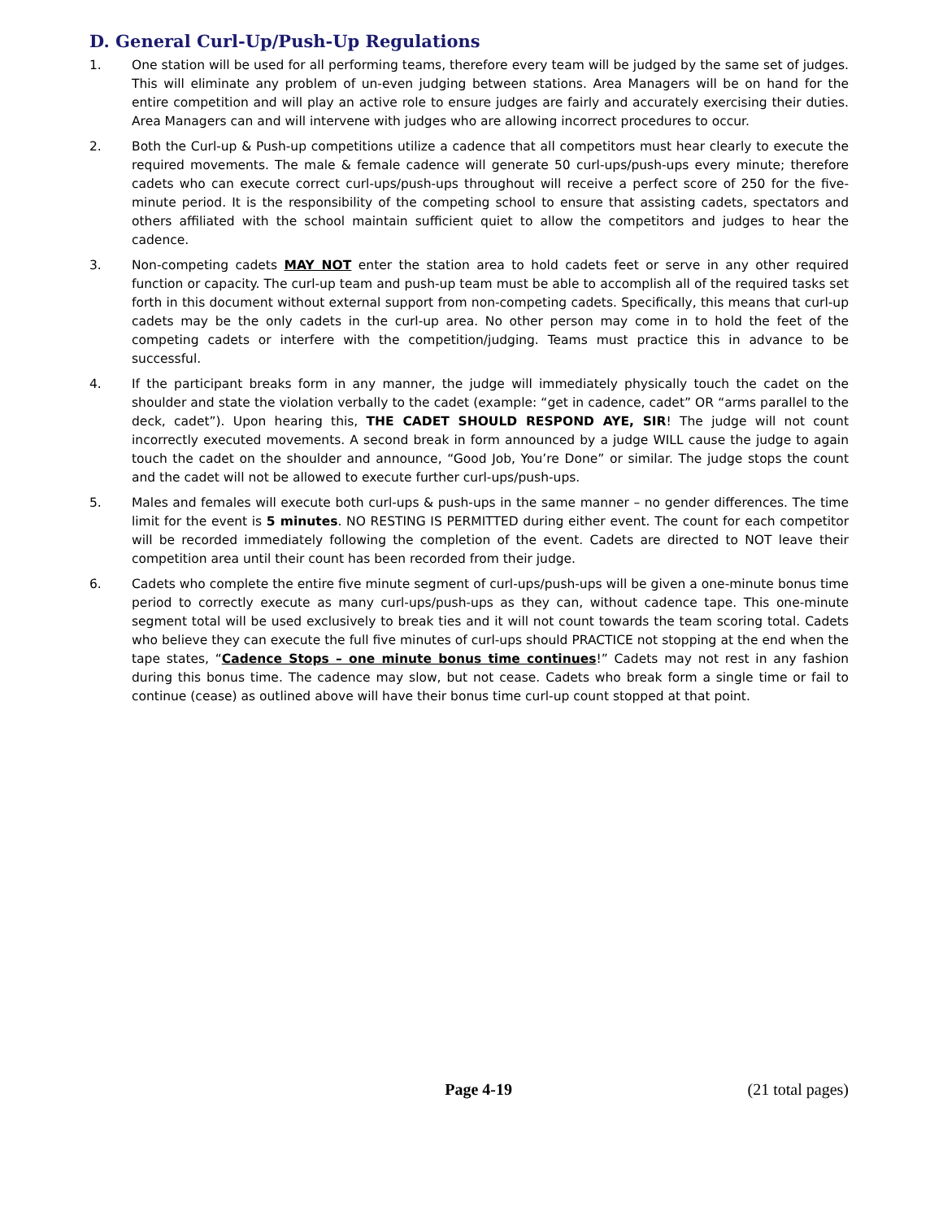D. General Curl-Up/Push-Up Regulations
1. One station will be used for all performing teams, therefore every team will be judged by the same set of judges. This will eliminate any problem of un-even judging between stations. Area Managers will be on hand for the entire competition and will play an active role to ensure judges are fairly and accurately exercising their duties. Area Managers can and will intervene with judges who are allowing incorrect procedures to occur.
2. Both the Curl-up & Push-up competitions utilize a cadence that all competitors must hear clearly to execute the required movements. The male & female cadence will generate 50 curl-ups/push-ups every minute; therefore cadets who can execute correct curl-ups/push-ups throughout will receive a perfect score of 250 for the five- minute period. It is the responsibility of the competing school to ensure that assisting cadets, spectators and others affiliated with the school maintain sufficient quiet to allow the competitors and judges to hear the cadence.
3. Non-competing cadets MAY NOT enter the station area to hold cadets feet or serve in any other required function or capacity. The curl-up team and push-up team must be able to accomplish all of the required tasks set forth in this document without external support from non-competing cadets. Specifically, this means that curl-up cadets may be the only cadets in the curl-up area. No other person may come in to hold the feet of the competing cadets or interfere with the competition/judging. Teams must practice this in advance to be successful.
4. If the participant breaks form in any manner, the judge will immediately physically touch the cadet on the shoulder and state the violation verbally to the cadet (example: “get in cadence, cadet” OR “arms parallel to the deck, cadet”). Upon hearing this, THE CADET SHOULD RESPOND AYE, SIR! The judge will not count incorrectly executed movements. A second break in form announced by a judge WILL cause the judge to again touch the cadet on the shoulder and announce, “Good Job, You’re Done” or similar. The judge stops the count and the cadet will not be allowed to execute further curl-ups/push-ups.
5. Males and females will execute both curl-ups & push-ups in the same manner – no gender differences. The time limit for the event is 5 minutes. NO RESTING IS PERMITTED during either event. The count for each competitor will be recorded immediately following the completion of the event. Cadets are directed to NOT leave their competition area until their count has been recorded from their judge.
6. Cadets who complete the entire five minute segment of curl-ups/push-ups will be given a one-minute bonus time period to correctly execute as many curl-ups/push-ups as they can, without cadence tape. This one-minute segment total will be used exclusively to break ties and it will not count towards the team scoring total. Cadets who believe they can execute the full five minutes of curl-ups should PRACTICE not stopping at the end when the tape states, “Cadence Stops – one minute bonus time continues!” Cadets may not rest in any fashion during this bonus time. The cadence may slow, but not cease. Cadets who break form a single time or fail to continue (cease) as outlined above will have their bonus time curl-up count stopped at that point.
Page 4-19 (21 total pages)